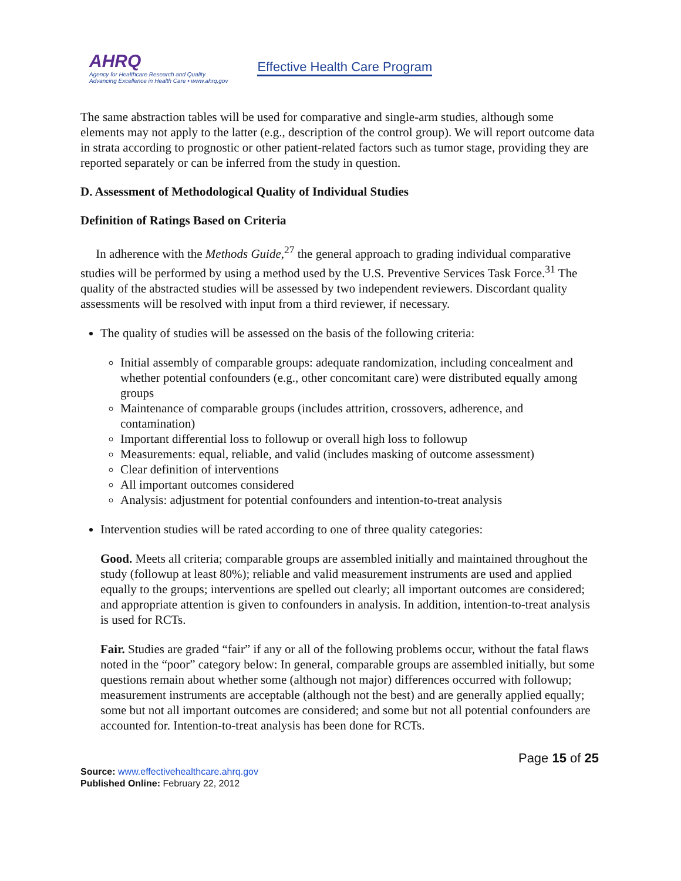AHRQ
Agency for Healthcare Research and Quality
Advancing Excellence in Health Care • www.ahrq.gov
Effective Health Care Program
The same abstraction tables will be used for comparative and single-arm studies, although some elements may not apply to the latter (e.g., description of the control group). We will report outcome data in strata according to prognostic or other patient-related factors such as tumor stage, providing they are reported separately or can be inferred from the study in question.
D. Assessment of Methodological Quality of Individual Studies
Definition of Ratings Based on Criteria
In adherence with the Methods Guide,<sup>27</sup> the general approach to grading individual comparative studies will be performed by using a method used by the U.S. Preventive Services Task Force.<sup>31</sup> The quality of the abstracted studies will be assessed by two independent reviewers. Discordant quality assessments will be resolved with input from a third reviewer, if necessary.
The quality of studies will be assessed on the basis of the following criteria:
Initial assembly of comparable groups: adequate randomization, including concealment and whether potential confounders (e.g., other concomitant care) were distributed equally among groups
Maintenance of comparable groups (includes attrition, crossovers, adherence, and contamination)
Important differential loss to followup or overall high loss to followup
Measurements: equal, reliable, and valid (includes masking of outcome assessment)
Clear definition of interventions
All important outcomes considered
Analysis: adjustment for potential confounders and intention-to-treat analysis
Intervention studies will be rated according to one of three quality categories:
Good. Meets all criteria; comparable groups are assembled initially and maintained throughout the study (followup at least 80%); reliable and valid measurement instruments are used and applied equally to the groups; interventions are spelled out clearly; all important outcomes are considered; and appropriate attention is given to confounders in analysis. In addition, intention-to-treat analysis is used for RCTs.
Fair. Studies are graded “fair” if any or all of the following problems occur, without the fatal flaws noted in the “poor” category below: In general, comparable groups are assembled initially, but some questions remain about whether some (although not major) differences occurred with followup; measurement instruments are acceptable (although not the best) and are generally applied equally; some but not all important outcomes are considered; and some but not all potential confounders are accounted for. Intention-to-treat analysis has been done for RCTs.
Page 15 of 25
Source: www.effectivehealthcare.ahrq.gov
Published Online: February 22, 2012